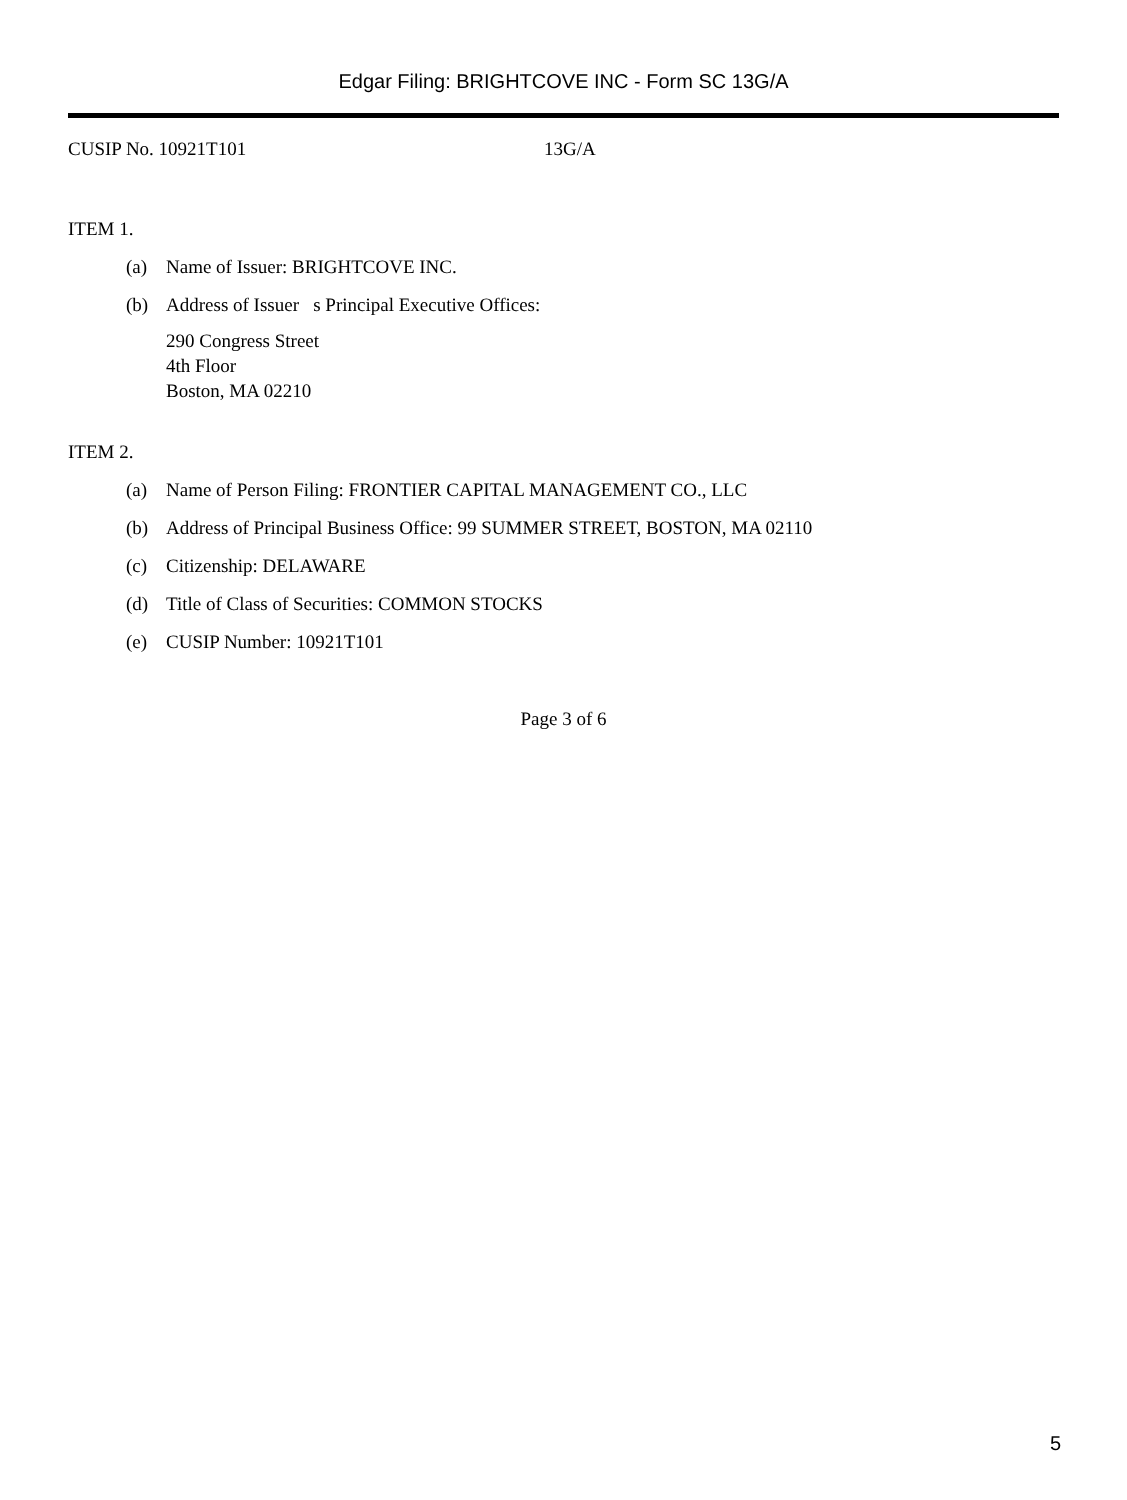Edgar Filing: BRIGHTCOVE INC - Form SC 13G/A
CUSIP No. 10921T101 13G/A
ITEM 1.
(a) Name of Issuer: BRIGHTCOVE INC.
(b) Address of Issuer s Principal Executive Offices:
290 Congress Street
4th Floor
Boston, MA 02210
ITEM 2.
(a) Name of Person Filing: FRONTIER CAPITAL MANAGEMENT CO., LLC
(b) Address of Principal Business Office: 99 SUMMER STREET, BOSTON, MA 02110
(c) Citizenship: DELAWARE
(d) Title of Class of Securities: COMMON STOCKS
(e) CUSIP Number: 10921T101
Page 3 of 6
5